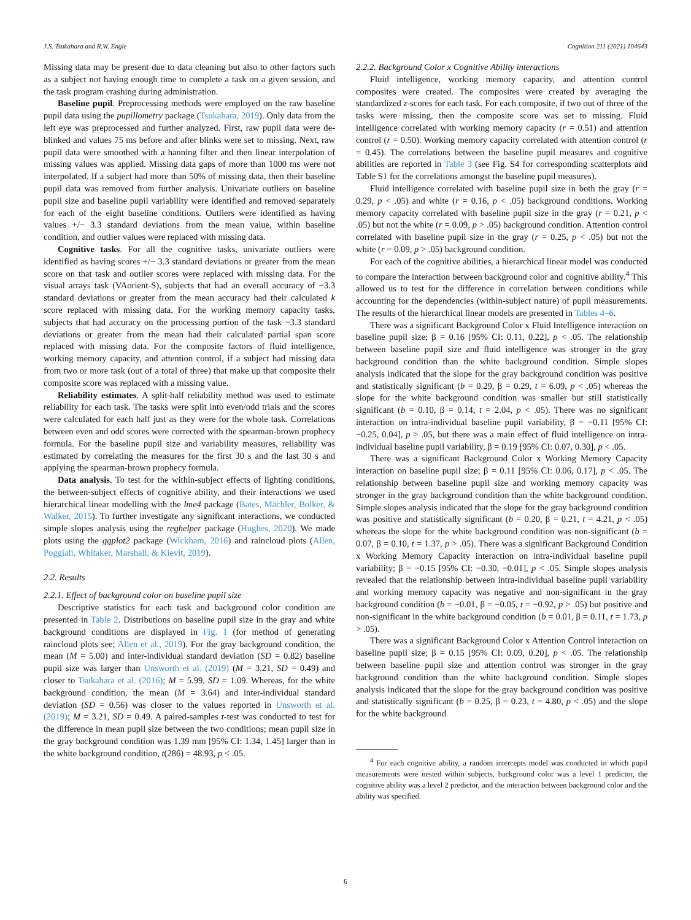J.S. Tsukahara and R.W. Engle Cognition 211 (2021) 104643
Missing data may be present due to data cleaning but also to other factors such as a subject not having enough time to complete a task on a given session, and the task program crashing during administration.
Baseline pupil. Preprocessing methods were employed on the raw baseline pupil data using the pupillometry package (Tsukahara, 2019). Only data from the left eye was preprocessed and further analyzed. First, raw pupil data were de-blinked and values 75 ms before and after blinks were set to missing. Next, raw pupil data were smoothed with a hanning filter and then linear interpolation of missing values was applied. Missing data gaps of more than 1000 ms were not interpolated. If a subject had more than 50% of missing data, then their baseline pupil data was removed from further analysis. Univariate outliers on baseline pupil size and baseline pupil variability were identified and removed separately for each of the eight baseline conditions. Outliers were identified as having values +/− 3.3 standard deviations from the mean value, within baseline condition, and outlier values were replaced with missing data.
Cognitive tasks. For all the cognitive tasks, univariate outliers were identified as having scores +/− 3.3 standard deviations or greater from the mean score on that task and outlier scores were replaced with missing data. For the visual arrays task (VAorient-S), subjects that had an overall accuracy of −3.3 standard deviations or greater from the mean accuracy had their calculated k score replaced with missing data. For the working memory capacity tasks, subjects that had accuracy on the processing portion of the task −3.3 standard deviations or greater from the mean had their calculated partial span score replaced with missing data. For the composite factors of fluid intelligence, working memory capacity, and attention control, if a subject had missing data from two or more task (out of a total of three) that make up that composite their composite score was replaced with a missing value.
Reliability estimates. A split-half reliability method was used to estimate reliability for each task. The tasks were split into even/odd trials and the scores were calculated for each half just as they were for the whole task. Correlations between even and odd scores were corrected with the spearman-brown prophecy formula. For the baseline pupil size and variability measures, reliability was estimated by correlating the measures for the first 30 s and the last 30 s and applying the spearman-brown prophecy formula.
Data analysis. To test for the within-subject effects of lighting conditions, the between-subject effects of cognitive ability, and their interactions we used hierarchical linear modelling with the lme4 package (Bates, Mächler, Bolker, & Walker, 2015). To further investigate any significant interactions, we conducted simple slopes analysis using the reghelper package (Hughes, 2020). We made plots using the ggplot2 package (Wickham, 2016) and raincloud plots (Allen, Poggiali, Whitaker, Marshall, & Kievit, 2019).
2.2. Results
2.2.1. Effect of background color on baseline pupil size
Descriptive statistics for each task and background color condition are presented in Table 2. Distributions on baseline pupil size in the gray and white background conditions are displayed in Fig. 1 (for method of generating raincloud plots see; Allen et al., 2019). For the gray background condition, the mean (M = 5.00) and inter-individual standard deviation (SD = 0.82) baseline pupil size was larger than Unsworth et al. (2019) (M = 3.21, SD = 0.49) and closer to Tsukahara et al. (2016); M = 5.99, SD = 1.09. Whereas, for the white background condition, the mean (M = 3.64) and inter-individual standard deviation (SD = 0.56) was closer to the values reported in Unsworth et al. (2019); M = 3.21, SD = 0.49. A paired-samples t-test was conducted to test for the difference in mean pupil size between the two conditions; mean pupil size in the gray background condition was 1.39 mm [95% CI: 1.34, 1.45] larger than in the white background condition, t(286) = 48.93, p < .05.
2.2.2. Background Color x Cognitive Ability interactions
Fluid intelligence, working memory capacity, and attention control composites were created. The composites were created by averaging the standardized z-scores for each task. For each composite, if two out of three of the tasks were missing, then the composite score was set to missing. Fluid intelligence correlated with working memory capacity (r = 0.51) and attention control (r = 0.50). Working memory capacity correlated with attention control (r = 0.45). The correlations between the baseline pupil measures and cognitive abilities are reported in Table 3 (see Fig. S4 for corresponding scatterplots and Table S1 for the correlations amongst the baseline pupil measures).
Fluid intelligence correlated with baseline pupil size in both the gray (r = 0.29, p < .05) and white (r = 0.16, p < .05) background conditions. Working memory capacity correlated with baseline pupil size in the gray (r = 0.21, p < .05) but not the white (r = 0.09, p > .05) background condition. Attention control correlated with baseline pupil size in the gray (r = 0.25, p < .05) but not the white (r = 0.09, p > .05) background condition.
For each of the cognitive abilities, a hierarchical linear model was conducted to compare the interaction between background color and cognitive ability.<sup>4</sup> This allowed us to test for the difference in correlation between conditions while accounting for the dependencies (within-subject nature) of pupil measurements. The results of the hierarchical linear models are presented in Tables 4–6.
There was a significant Background Color x Fluid Intelligence interaction on baseline pupil size; β = 0.16 [95% CI: 0.11, 0.22], p < .05. The relationship between baseline pupil size and fluid intelligence was stronger in the gray background condition than the white background condition. Simple slopes analysis indicated that the slope for the gray background condition was positive and statistically significant (b = 0.29, β = 0.29, t = 6.09, p < .05) whereas the slope for the white background condition was smaller but still statistically significant (b = 0.10, β = 0.14, t = 2.04, p < .05). There was no significant interaction on intra-individual baseline pupil variability, β = −0.11 [95% CI: −0.25, 0.04], p > .05, but there was a main effect of fluid intelligence on intra-individual baseline pupil variability, β = 0.19 [95% CI: 0.07, 0.30], p < .05.
There was a significant Background Color x Working Memory Capacity interaction on baseline pupil size; β = 0.11 [95% CI: 0.06, 0.17], p < .05. The relationship between baseline pupil size and working memory capacity was stronger in the gray background condition than the white background condition. Simple slopes analysis indicated that the slope for the gray background condition was positive and statistically significant (b = 0.20, β = 0.21, t = 4.21, p < .05) whereas the slope for the white background condition was non-significant (b = 0.07, β = 0.10, t = 1.37, p > .05). There was a significant Background Condition x Working Memory Capacity interaction on intra-individual baseline pupil variability; β = −0.15 [95% CI: −0.30, −0.01], p < .05. Simple slopes analysis revealed that the relationship between intra-individual baseline pupil variability and working memory capacity was negative and non-significant in the gray background condition (b = −0.01, β = −0.05, t = −0.92, p > .05) but positive and non-significant in the white background condition (b = 0.01, β = 0.11, t = 1.73, p > .05).
There was a significant Background Color x Attention Control interaction on baseline pupil size; β = 0.15 [95% CI: 0.09, 0.20], p < .05. The relationship between baseline pupil size and attention control was stronger in the gray background condition than the white background condition. Simple slopes analysis indicated that the slope for the gray background condition was positive and statistically significant (b = 0.25, β = 0.23, t = 4.80, p < .05) and the slope for the white background
<sup>4</sup> For each cognitive ability, a random intercepts model was conducted in which pupil measurements were nested within subjects, background color was a level 1 predictor, the cognitive ability was a level 2 predictor, and the interaction between background color and the ability was specified.
6